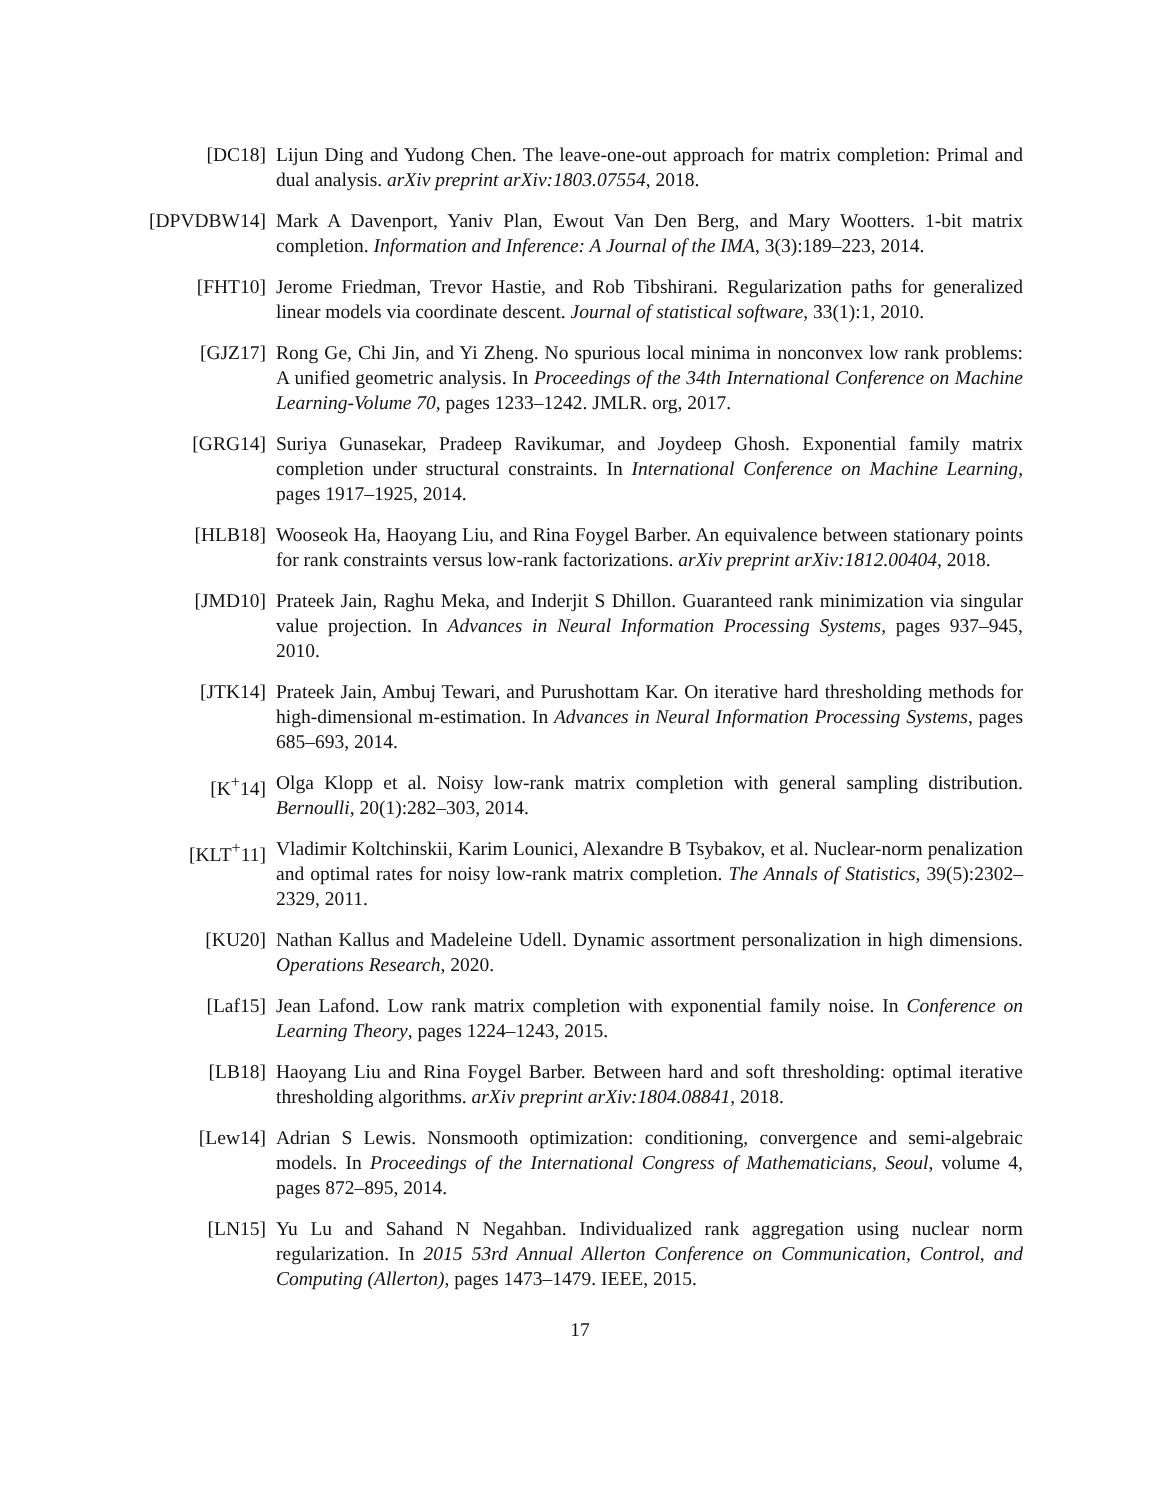[DC18] Lijun Ding and Yudong Chen. The leave-one-out approach for matrix completion: Primal and dual analysis. arXiv preprint arXiv:1803.07554, 2018.
[DPVDBW14] Mark A Davenport, Yaniv Plan, Ewout Van Den Berg, and Mary Wootters. 1-bit matrix completion. Information and Inference: A Journal of the IMA, 3(3):189–223, 2014.
[FHT10] Jerome Friedman, Trevor Hastie, and Rob Tibshirani. Regularization paths for generalized linear models via coordinate descent. Journal of statistical software, 33(1):1, 2010.
[GJZ17] Rong Ge, Chi Jin, and Yi Zheng. No spurious local minima in nonconvex low rank problems: A unified geometric analysis. In Proceedings of the 34th International Conference on Machine Learning-Volume 70, pages 1233–1242. JMLR. org, 2017.
[GRG14] Suriya Gunasekar, Pradeep Ravikumar, and Joydeep Ghosh. Exponential family matrix completion under structural constraints. In International Conference on Machine Learning, pages 1917–1925, 2014.
[HLB18] Wooseok Ha, Haoyang Liu, and Rina Foygel Barber. An equivalence between stationary points for rank constraints versus low-rank factorizations. arXiv preprint arXiv:1812.00404, 2018.
[JMD10] Prateek Jain, Raghu Meka, and Inderjit S Dhillon. Guaranteed rank minimization via singular value projection. In Advances in Neural Information Processing Systems, pages 937–945, 2010.
[JTK14] Prateek Jain, Ambuj Tewari, and Purushottam Kar. On iterative hard thresholding methods for high-dimensional m-estimation. In Advances in Neural Information Processing Systems, pages 685–693, 2014.
[K<sup>+</sup>14] Olga Klopp et al. Noisy low-rank matrix completion with general sampling distribution. Bernoulli, 20(1):282–303, 2014.
[KLT<sup>+</sup>11] Vladimir Koltchinskii, Karim Lounici, Alexandre B Tsybakov, et al. Nuclear-norm penalization and optimal rates for noisy low-rank matrix completion. The Annals of Statistics, 39(5):2302–2329, 2011.
[KU20] Nathan Kallus and Madeleine Udell. Dynamic assortment personalization in high dimensions. Operations Research, 2020.
[Laf15] Jean Lafond. Low rank matrix completion with exponential family noise. In Conference on Learning Theory, pages 1224–1243, 2015.
[LB18] Haoyang Liu and Rina Foygel Barber. Between hard and soft thresholding: optimal iterative thresholding algorithms. arXiv preprint arXiv:1804.08841, 2018.
[Lew14] Adrian S Lewis. Nonsmooth optimization: conditioning, convergence and semi-algebraic models. In Proceedings of the International Congress of Mathematicians, Seoul, volume 4, pages 872–895, 2014.
[LN15] Yu Lu and Sahand N Negahban. Individualized rank aggregation using nuclear norm regularization. In 2015 53rd Annual Allerton Conference on Communication, Control, and Computing (Allerton), pages 1473–1479. IEEE, 2015.
17